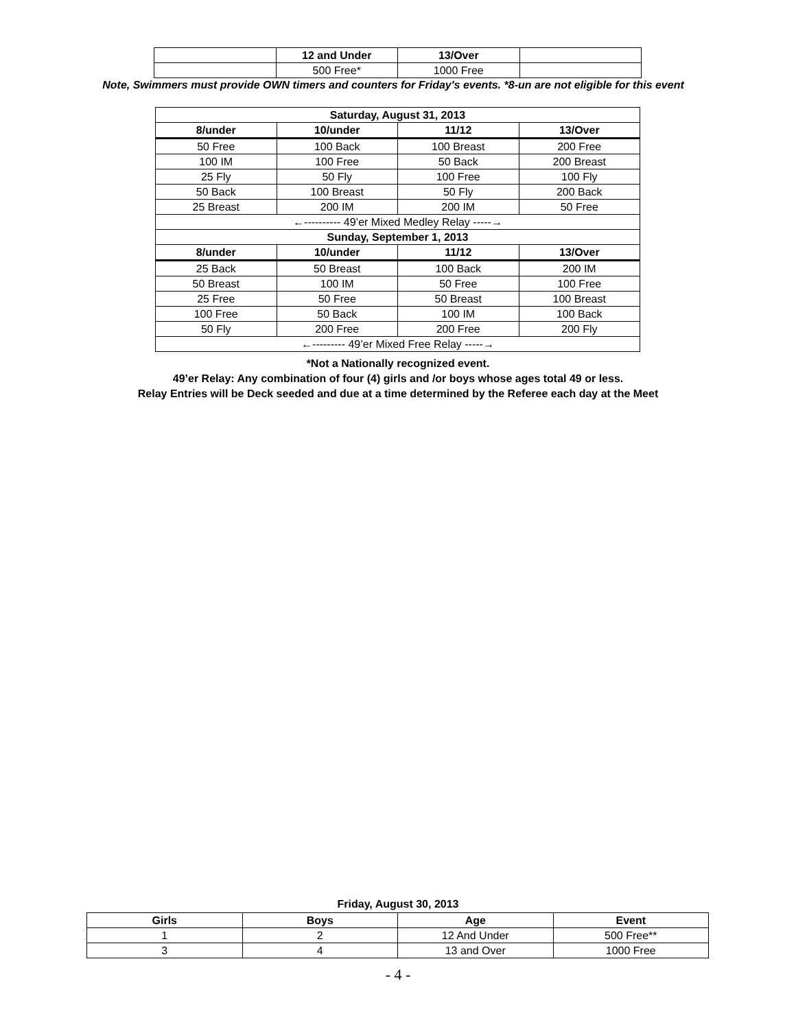| | 12 and Under | 13/Over | |
| | 500 Free* | 1000 Free | |
Note, Swimmers must provide OWN timers and counters for Friday's events. *8-un are not eligible for this event
| Saturday, August 31, 2013 | | | |
| --- | --- | --- | --- |
| 8/under | 10/under | 11/12 | 13/Over |
| 50 Free | 100 Back | 100 Breast | 200 Free |
| 100 IM | 100 Free | 50 Back | 200 Breast |
| 25 Fly | 50 Fly | 100 Free | 100 Fly |
| 50 Back | 100 Breast | 50 Fly | 200 Back |
| 25 Breast | 200 IM | 200 IM | 50 Free |
| ←---------- 49’er Mixed Medley Relay -----→ | | | |
| Sunday, September 1, 2013 | | | |
| 8/under | 10/under | 11/12 | 13/Over |
| 25 Back | 50 Breast | 100 Back | 200 IM |
| 50 Breast | 100 IM | 50 Free | 100 Free |
| 25 Free | 50 Free | 50 Breast | 100 Breast |
| 100 Free | 50 Back | 100 IM | 100 Back |
| 50 Fly | 200 Free | 200 Free | 200 Fly |
| ←--------- 49’er Mixed Free Relay -----→ | | | |
*Not a Nationally recognized event.
49’er Relay: Any combination of four (4) girls and /or boys whose ages total 49 or less.
Relay Entries will be Deck seeded and due at a time determined by the Referee each day at the Meet
Friday, August 30, 2013
| Girls | Boys | Age | Event |
| --- | --- | --- | --- |
| 1 | 2 | 12 And Under | 500 Free** |
| 3 | 4 | 13 and Over | 1000 Free |
- 4 -